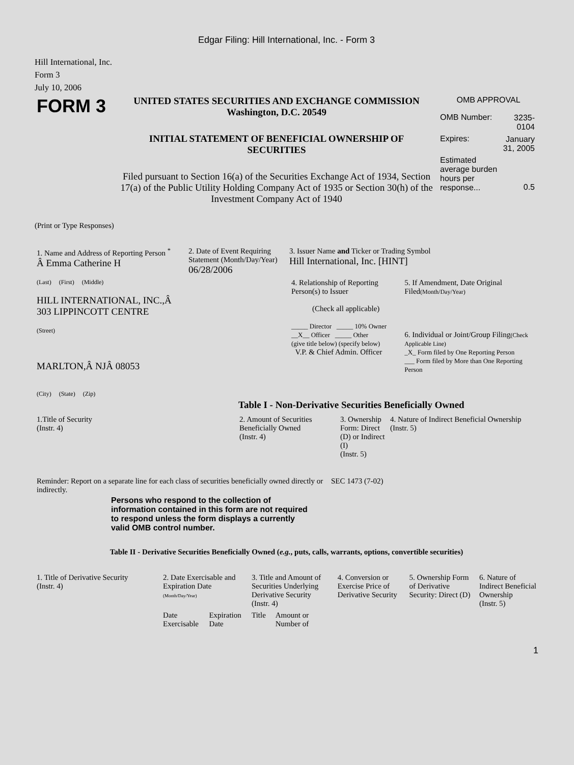Edgar Filing: Hill International, Inc. - Form 3
Hill International, Inc.
Form 3
July 10, 2006
| FORM 3 | UNITED STATES SECURITIES AND EXCHANGE COMMISSION Washington, D.C. 20549 INITIAL STATEMENT OF BENEFICIAL OWNERSHIP OF SECURITIES Filed pursuant to Section 16(a) of the Securities Exchange Act of 1934, Section 17(a) of the Public Utility Holding Company Act of 1935 or Section 30(h) of the Investment Company Act of 1940 | OMB APPROVAL / OMB Number: / 3235-0104 / / Expires: / January 31, 2005 / / Estimated average burden hours per response... / 0.5 / |
(Print or Type Responses)
| 1. Name and Address of Reporting Person <sup>*</sup> Â Emma Catherine H (Last) (First) (Middle) HILL INTERNATIONAL, INC.,Â 303 LIPPINCOTT CENTRE (Street) MARLTON,Â NJÂ 08053 (City) (State) (Zip) | 2. Date of Event Requiring Statement (Month/Day/Year) 06/28/2006 | 3. Issuer Name and Ticker or Trading Symbol Hill International, Inc. [HINT] / 4. Relationship of Reporting Person(s) to Issuer (Check all applicable) _____ Director _____ 10% Owner __X__ Officer _____ Other (give title below) (specify below) V.P. & Chief Admin. Officer / 5. If Amendment, Date Original Filed (Month/Day/Year) 6. Individual or Joint/Group Filing (Check Applicable Line) _X_ Form filed by One Reporting Person ___ Form filed by More than One Reporting Person / |
Table I - Non-Derivative Securities Beneficially Owned
| 1.Title of Security (Instr. 4) | 2. Amount of Securities Beneficially Owned (Instr. 4) | 3. Ownership Form: Direct (D) or Indirect (I) (Instr. 5) | 4. Nature of Indirect Beneficial Ownership (Instr. 5) |
| --- | --- | --- | --- |
| Reminder: Report on a separate line for each class of securities beneficially owned directly or indirectly. | SEC 1473 (7-02) |
Persons who respond to the collection of information contained in this form are not required to respond unless the form displays a currently valid OMB control number.
Table II - Derivative Securities Beneficially Owned (e.g., puts, calls, warrants, options, convertible securities)
| 1. Title of Derivative Security (Instr. 4) | 2. Date Exercisable and Expiration Date (Month/Day/Year) | | 3. Title and Amount of Securities Underlying Derivative Security (Instr. 4) | | 4. Conversion or Exercise Price of Derivative Security | 5. Ownership Form of Derivative Security: Direct (D) | 6. Nature of Indirect Beneficial Ownership (Instr. 5) |
| --- | --- | --- | --- | --- | --- | --- | --- |
| | Date Exercisable | Expiration Date | Title | Amount or Number of | | | |
1